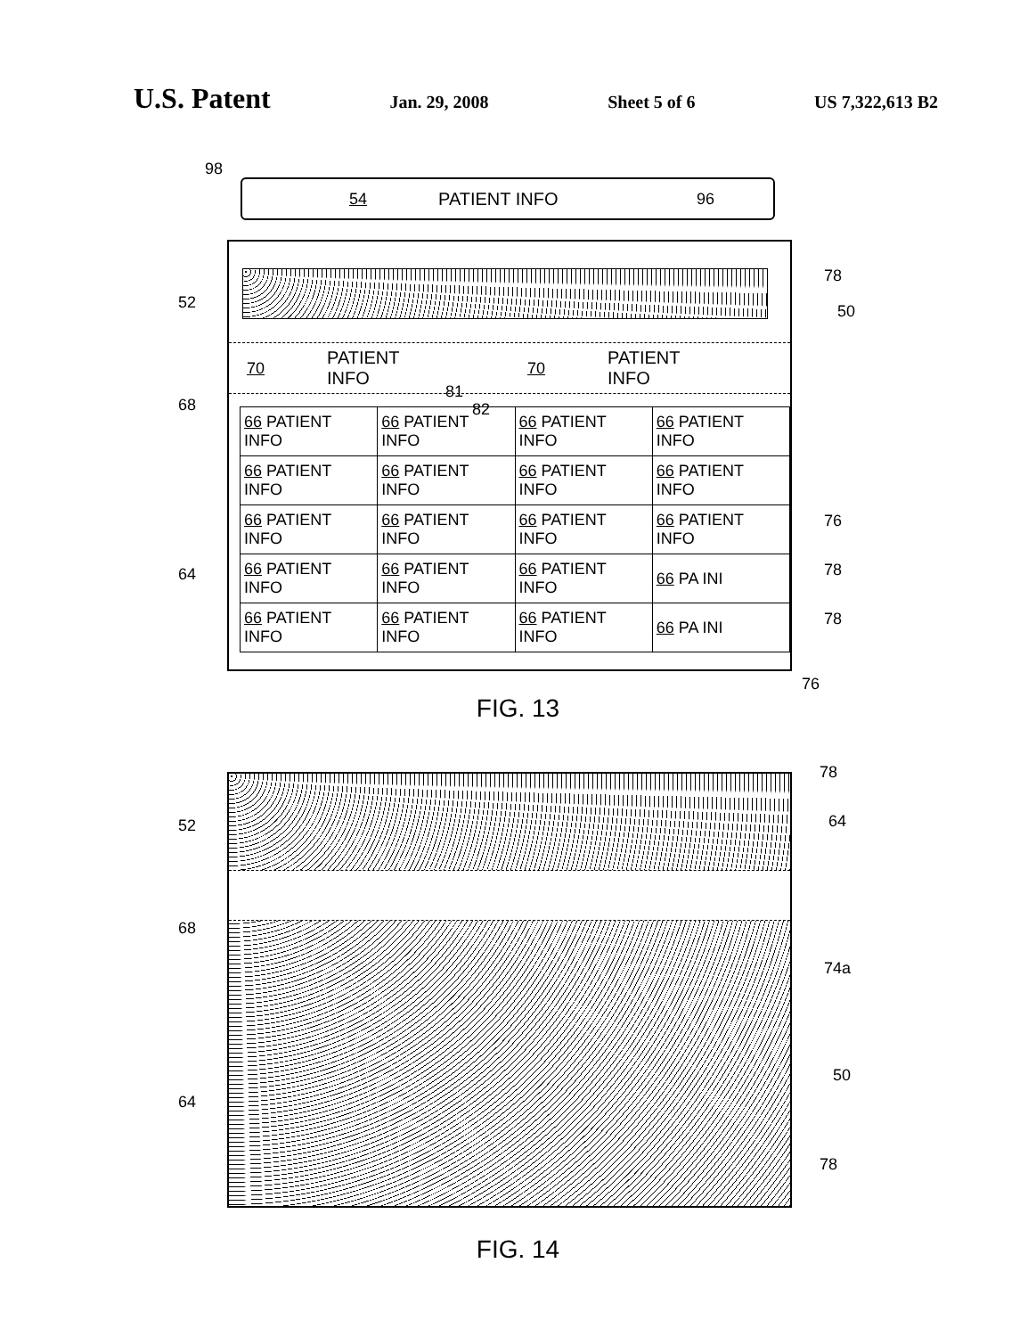U.S. Patent Jan. 29, 2008 Sheet 5 of 6 US 7,322,613 B2
98
54 PATIENT INFO
96
70 PATIENT
INFO
70 PATIENT
INFO
| 66 PATIENT INFO | 66 PATIENT INFO | 66 PATIENT INFO | 66 PATIENT INFO |
| 66 PATIENT INFO | 66 PATIENT INFO | 66 PATIENT INFO | 66 PATIENT INFO |
| 66 PATIENT INFO | 66 PATIENT INFO | 66 PATIENT INFO | 66 PATIENT INFO |
| 66 PATIENT INFO | 66 PATIENT INFO | 66 PATIENT INFO | 66 PA INI |
| 66 PATIENT INFO | 66 PATIENT INFO | 66 PATIENT INFO | 66 PA INI |
52
68
64
78
50
81
82
76
78
78
76
FIG. 13
52
68
64
78
64
74a
50
78
FIG. 14